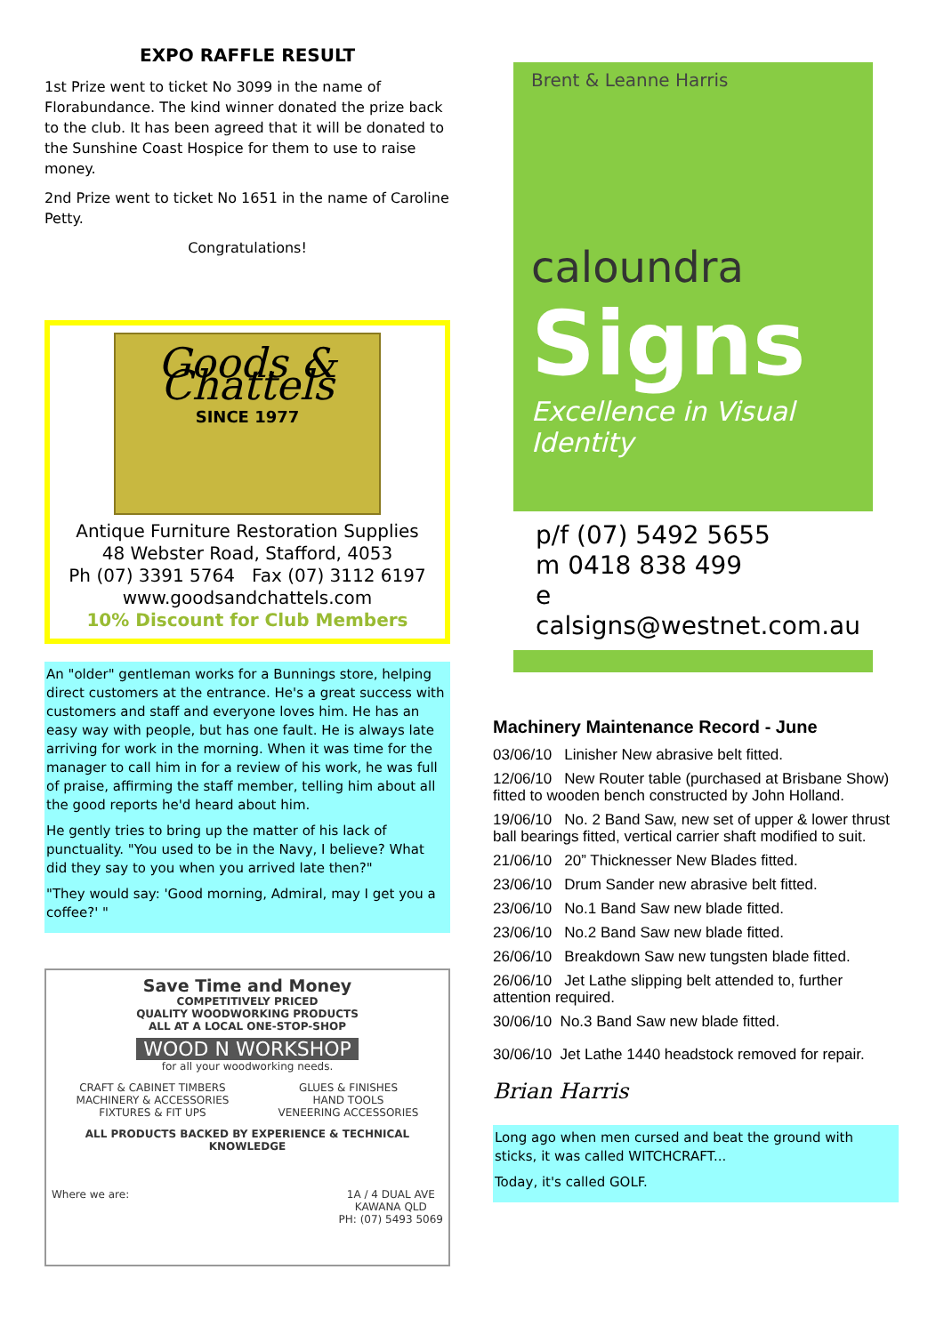EXPO RAFFLE RESULT
1st Prize went to ticket No 3099 in the name of Florabundance. The kind winner donated the prize back to the club. It has been agreed that it will be donated to the Sunshine Coast Hospice for them to use to raise money.
2nd Prize went to ticket No 1651 in the name of Caroline Petty.
Congratulations!
Goods & Chattels
SINCE 1977
Antique Furniture Restoration Supplies
48 Webster Road, Stafford, 4053
Ph (07) 3391 5764 Fax (07) 3112 6197
www.goodsandchattels.com
10% Discount for Club Members
An "older" gentleman works for a Bunnings store, helping direct customers at the entrance. He's a great success with customers and staff and everyone loves him. He has an easy way with people, but has one fault. He is always late arriving for work in the morning. When it was time for the manager to call him in for a review of his work, he was full of praise, affirming the staff member, telling him about all the good reports he'd heard about him.
He gently tries to bring up the matter of his lack of punctuality. "You used to be in the Navy, I believe? What did they say to you when you arrived late then?"
"They would say: 'Good morning, Admiral, may I get you a coffee?' "
Save Time and Money
COMPETITIVELY PRICED
QUALITY WOODWORKING PRODUCTS
ALL AT A LOCAL ONE-STOP-SHOP
WOOD N WORKSHOP
for all your woodworking needs.
CRAFT & CABINET TIMBERS
MACHINERY & ACCESSORIES
FIXTURES & FIT UPS
GLUES & FINISHES
HAND TOOLS
VENEERING ACCESSORIES
ALL PRODUCTS BACKED BY EXPERIENCE & TECHNICAL KNOWLEDGE
Where we are: 1A / 4 DUAL AVE
KAWANA QLD
PH: (07) 5493 5069
Brent & Leanne Harris
caloundra
Signs
Excellence in Visual Identity
p/f (07) 5492 5655
m 0418 838 499
e calsigns@westnet.com.au
Machinery Maintenance Record - June
03/06/10 Linisher New abrasive belt fitted.
12/06/10 New Router table (purchased at Brisbane Show) fitted to wooden bench constructed by John Holland.
19/06/10 No. 2 Band Saw, new set of upper & lower thrust ball bearings fitted, vertical carrier shaft modified to suit.
21/06/10 20” Thicknesser New Blades fitted.
23/06/10 Drum Sander new abrasive belt fitted.
23/06/10 No.1 Band Saw new blade fitted.
23/06/10 No.2 Band Saw new blade fitted.
26/06/10 Breakdown Saw new tungsten blade fitted.
26/06/10 Jet Lathe slipping belt attended to, further attention required.
30/06/10 No.3 Band Saw new blade fitted.
30/06/10 Jet Lathe 1440 headstock removed for repair.
Brian Harris
Long ago when men cursed and beat the ground with sticks, it was called WITCHCRAFT...
Today, it's called GOLF.